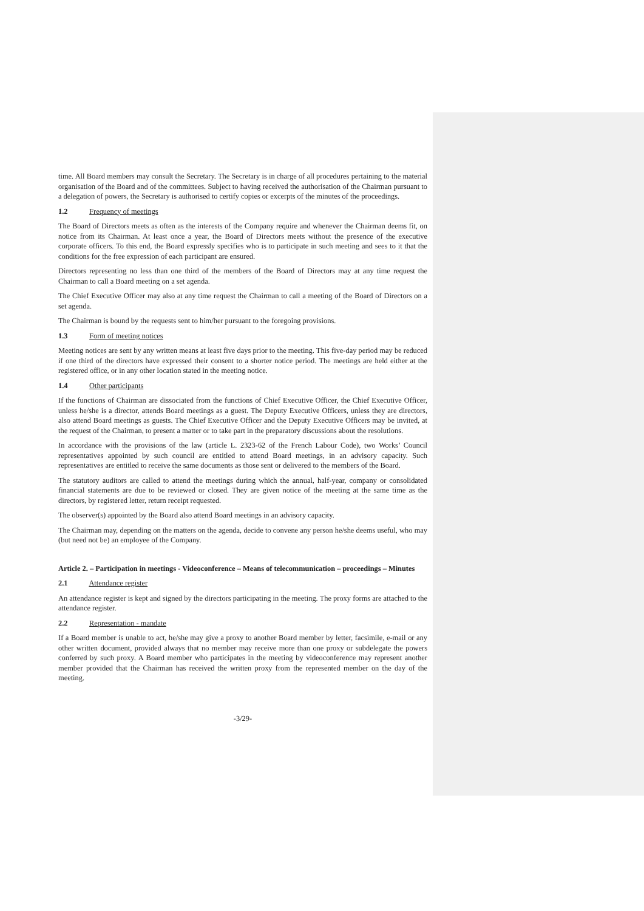time. All Board members may consult the Secretary. The Secretary is in charge of all procedures pertaining to the material organisation of the Board and of the committees. Subject to having received the authorisation of the Chairman pursuant to a delegation of powers, the Secretary is authorised to certify copies or excerpts of the minutes of the proceedings.
1.2 Frequency of meetings
The Board of Directors meets as often as the interests of the Company require and whenever the Chairman deems fit, on notice from its Chairman. At least once a year, the Board of Directors meets without the presence of the executive corporate officers. To this end, the Board expressly specifies who is to participate in such meeting and sees to it that the conditions for the free expression of each participant are ensured.
Directors representing no less than one third of the members of the Board of Directors may at any time request the Chairman to call a Board meeting on a set agenda.
The Chief Executive Officer may also at any time request the Chairman to call a meeting of the Board of Directors on a set agenda.
The Chairman is bound by the requests sent to him/her pursuant to the foregoing provisions.
1.3 Form of meeting notices
Meeting notices are sent by any written means at least five days prior to the meeting. This five-day period may be reduced if one third of the directors have expressed their consent to a shorter notice period. The meetings are held either at the registered office, or in any other location stated in the meeting notice.
1.4 Other participants
If the functions of Chairman are dissociated from the functions of Chief Executive Officer, the Chief Executive Officer, unless he/she is a director, attends Board meetings as a guest. The Deputy Executive Officers, unless they are directors, also attend Board meetings as guests. The Chief Executive Officer and the Deputy Executive Officers may be invited, at the request of the Chairman, to present a matter or to take part in the preparatory discussions about the resolutions.
In accordance with the provisions of the law (article L. 2323-62 of the French Labour Code), two Works’ Council representatives appointed by such council are entitled to attend Board meetings, in an advisory capacity. Such representatives are entitled to receive the same documents as those sent or delivered to the members of the Board.
The statutory auditors are called to attend the meetings during which the annual, half-year, company or consolidated financial statements are due to be reviewed or closed. They are given notice of the meeting at the same time as the directors, by registered letter, return receipt requested.
The observer(s) appointed by the Board also attend Board meetings in an advisory capacity.
The Chairman may, depending on the matters on the agenda, decide to convene any person he/she deems useful, who may (but need not be) an employee of the Company.
Article 2. – Participation in meetings - Videoconference – Means of telecommunication – proceedings – Minutes
2.1 Attendance register
An attendance register is kept and signed by the directors participating in the meeting. The proxy forms are attached to the attendance register.
2.2 Representation - mandate
If a Board member is unable to act, he/she may give a proxy to another Board member by letter, facsimile, e-mail or any other written document, provided always that no member may receive more than one proxy or subdelegate the powers conferred by such proxy. A Board member who participates in the meeting by videoconference may represent another member provided that the Chairman has received the written proxy from the represented member on the day of the meeting.
-3/29-